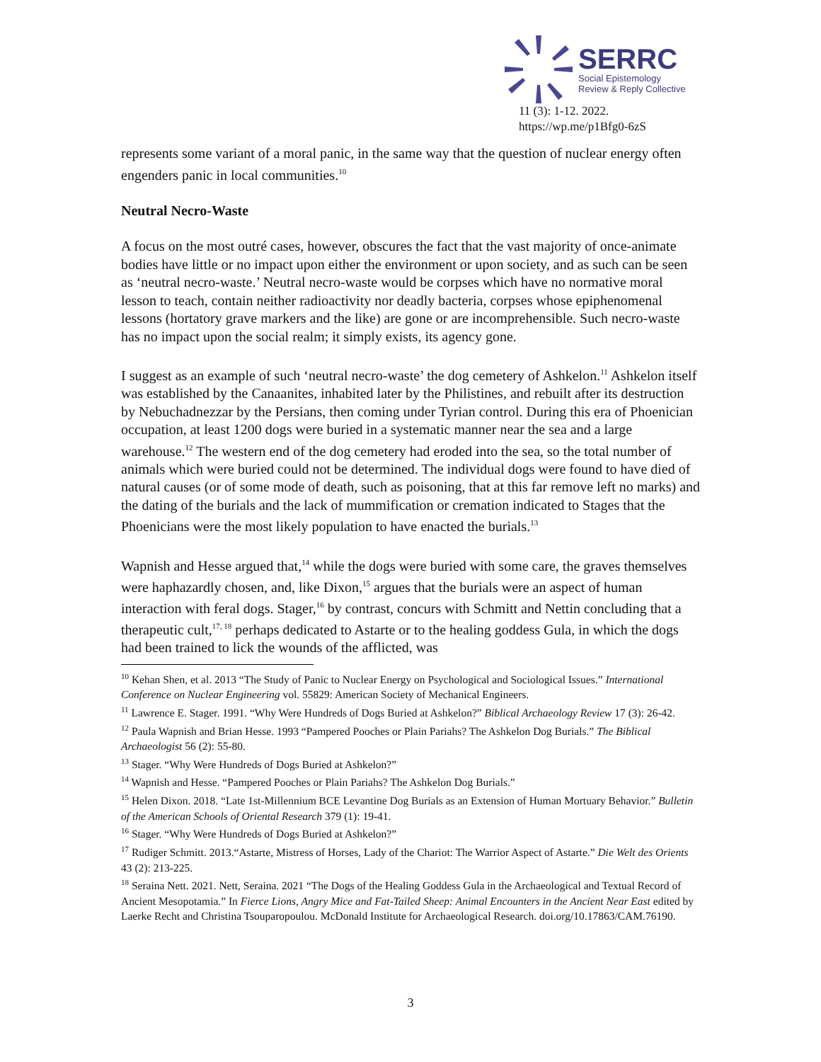SERRC
Social Epistemology
Review & Reply Collective
11 (3): 1-12. 2022.
https://wp.me/p1Bfg0-6zS
represents some variant of a moral panic, in the same way that the question of nuclear energy often engenders panic in local communities.<sup>10</sup>
Neutral Necro-Waste
A focus on the most outré cases, however, obscures the fact that the vast majority of once-animate bodies have little or no impact upon either the environment or upon society, and as such can be seen as ‘neutral necro-waste.’ Neutral necro-waste would be corpses which have no normative moral lesson to teach, contain neither radioactivity nor deadly bacteria, corpses whose epiphenomenal lessons (hortatory grave markers and the like) are gone or are incomprehensible. Such necro-waste has no impact upon the social realm; it simply exists, its agency gone.
I suggest as an example of such ‘neutral necro-waste’ the dog cemetery of Ashkelon.<sup>11</sup> Ashkelon itself was established by the Canaanites, inhabited later by the Philistines, and rebuilt after its destruction by Nebuchadnezzar by the Persians, then coming under Tyrian control. During this era of Phoenician occupation, at least 1200 dogs were buried in a systematic manner near the sea and a large warehouse.<sup>12</sup> The western end of the dog cemetery had eroded into the sea, so the total number of animals which were buried could not be determined. The individual dogs were found to have died of natural causes (or of some mode of death, such as poisoning, that at this far remove left no marks) and the dating of the burials and the lack of mummification or cremation indicated to Stages that the Phoenicians were the most likely population to have enacted the burials.<sup>13</sup>
Wapnish and Hesse argued that,<sup>14</sup> while the dogs were buried with some care, the graves themselves were haphazardly chosen, and, like Dixon,<sup>15</sup> argues that the burials were an aspect of human interaction with feral dogs. Stager,<sup>16</sup> by contrast, concurs with Schmitt and Nettin concluding that a therapeutic cult,<sup>17, 18</sup> perhaps dedicated to Astarte or to the healing goddess Gula, in which the dogs had been trained to lick the wounds of the afflicted, was
<sup>10</sup> Kehan Shen, et al. 2013 “The Study of Panic to Nuclear Energy on Psychological and Sociological Issues.” International Conference on Nuclear Engineering vol. 55829: American Society of Mechanical Engineers.
<sup>11</sup> Lawrence E. Stager. 1991. “Why Were Hundreds of Dogs Buried at Ashkelon?” Biblical Archaeology Review 17 (3): 26-42.
<sup>12</sup> Paula Wapnish and Brian Hesse. 1993 “Pampered Pooches or Plain Pariahs? The Ashkelon Dog Burials.” The Biblical Archaeologist 56 (2): 55-80.
<sup>13</sup> Stager. “Why Were Hundreds of Dogs Buried at Ashkelon?”
<sup>14</sup> Wapnish and Hesse. “Pampered Pooches or Plain Pariahs? The Ashkelon Dog Burials.”
<sup>15</sup> Helen Dixon. 2018. “Late 1st-Millennium BCE Levantine Dog Burials as an Extension of Human Mortuary Behavior.” Bulletin of the American Schools of Oriental Research 379 (1): 19-41.
<sup>16</sup> Stager. “Why Were Hundreds of Dogs Buried at Ashkelon?”
<sup>17</sup> Rudiger Schmitt. 2013.“Astarte, Mistress of Horses, Lady of the Chariot: The Warrior Aspect of Astarte.” Die Welt des Orients 43 (2): 213-225.
<sup>18</sup> Seraina Nett. 2021. Nett, Seraina. 2021 “The Dogs of the Healing Goddess Gula in the Archaeological and Textual Record of Ancient Mesopotamia.” In Fierce Lions, Angry Mice and Fat-Tailed Sheep: Animal Encounters in the Ancient Near East edited by Laerke Recht and Christina Tsouparopoulou. McDonald Institute for Archaeological Research. doi.org/10.17863/CAM.76190.
3